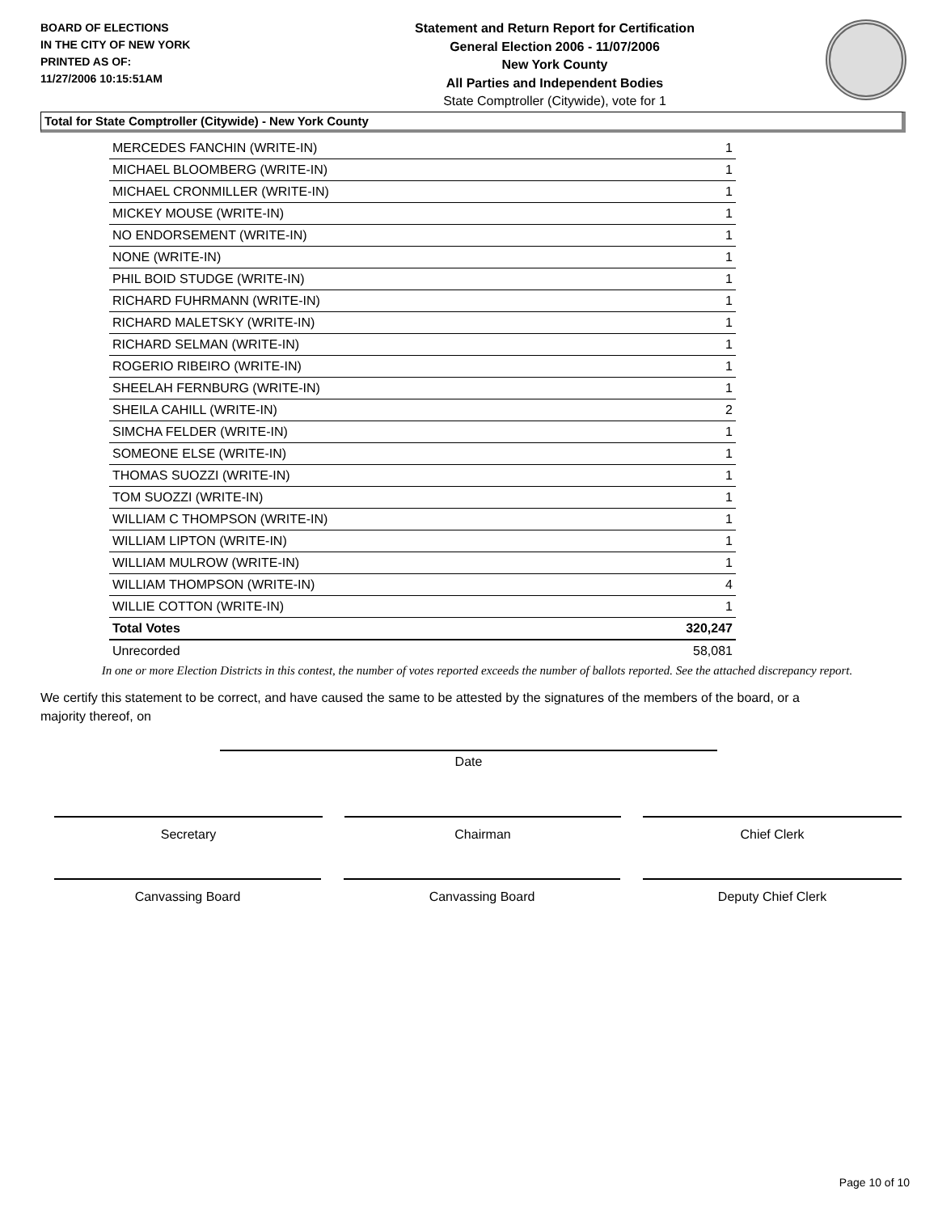BOARD OF ELECTIONS
IN THE CITY OF NEW YORK
PRINTED AS OF:
11/27/2006 10:15:51AM
Statement and Return Report for Certification
General Election 2006 - 11/07/2006
New York County
All Parties and Independent Bodies
State Comptroller (Citywide), vote for 1
Total for State Comptroller (Citywide) - New York County
| MERCEDES FANCHIN (WRITE-IN) | 1 |
| MICHAEL BLOOMBERG (WRITE-IN) | 1 |
| MICHAEL CRONMILLER (WRITE-IN) | 1 |
| MICKEY MOUSE (WRITE-IN) | 1 |
| NO ENDORSEMENT (WRITE-IN) | 1 |
| NONE (WRITE-IN) | 1 |
| PHIL BOID STUDGE (WRITE-IN) | 1 |
| RICHARD FUHRMANN (WRITE-IN) | 1 |
| RICHARD MALETSKY (WRITE-IN) | 1 |
| RICHARD SELMAN (WRITE-IN) | 1 |
| ROGERIO RIBEIRO (WRITE-IN) | 1 |
| SHEELAH FERNBURG (WRITE-IN) | 1 |
| SHEILA CAHILL (WRITE-IN) | 2 |
| SIMCHA FELDER (WRITE-IN) | 1 |
| SOMEONE ELSE (WRITE-IN) | 1 |
| THOMAS SUOZZI (WRITE-IN) | 1 |
| TOM SUOZZI (WRITE-IN) | 1 |
| WILLIAM C THOMPSON (WRITE-IN) | 1 |
| WILLIAM LIPTON (WRITE-IN) | 1 |
| WILLIAM MULROW (WRITE-IN) | 1 |
| WILLIAM THOMPSON (WRITE-IN) | 4 |
| WILLIE COTTON (WRITE-IN) | 1 |
| Total Votes | 320,247 |
| Unrecorded | 58,081 |
In one or more Election Districts in this contest, the number of votes reported exceeds the number of ballots reported. See the attached discrepancy report.
We certify this statement to be correct, and have caused the same to be attested by the signatures of the members of the board, or a majority thereof, on
Date
Secretary Chairman Chief Clerk
Canvassing Board Canvassing Board Deputy Chief Clerk
Page 10 of 10